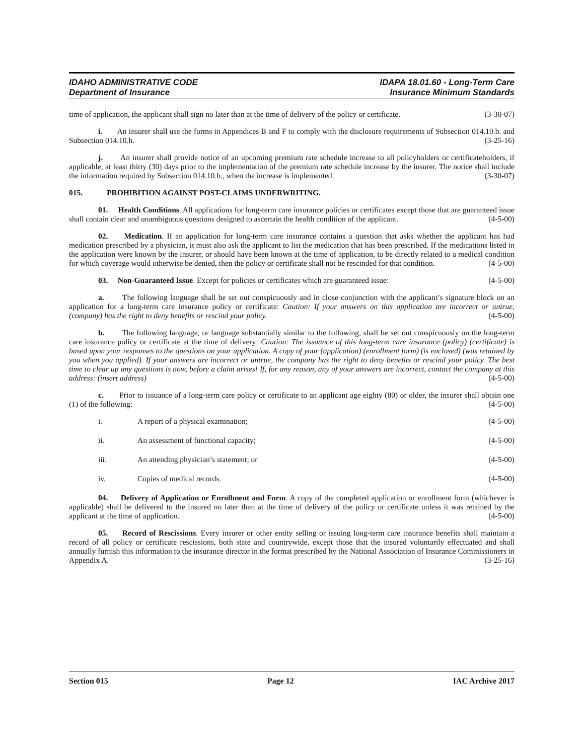IDAHO ADMINISTRATIVE CODE IDAPA 18.01.60 - Long-Term Care
Department of Insurance Insurance Minimum Standards
time of application, the applicant shall sign no later than at the time of delivery of the policy or certificate. (3-30-07)
i. An insurer shall use the forms in Appendices B and F to comply with the disclosure requirements of Subsection 014.10.b. and Subsection 014.10.h. (3-25-16)
j. An insurer shall provide notice of an upcoming premium rate schedule increase to all policyholders or certificateholders, if applicable, at least thirty (30) days prior to the implementation of the premium rate schedule increase by the insurer. The notice shall include the information required by Subsection 014.10.b., when the increase is implemented. (3-30-07)
015. PROHIBITION AGAINST POST-CLAIMS UNDERWRITING.
01. Health Conditions. All applications for long-term care insurance policies or certificates except those that are guaranteed issue shall contain clear and unambiguous questions designed to ascertain the health condition of the applicant. (4-5-00)
02. Medication. If an application for long-term care insurance contains a question that asks whether the applicant has had medication prescribed by a physician, it must also ask the applicant to list the medication that has been prescribed. If the medications listed in the application were known by the insurer, or should have been known at the time of application, to be directly related to a medical condition for which coverage would otherwise be denied, then the policy or certificate shall not be rescinded for that condition. (4-5-00)
03. Non-Guaranteed Issue. Except for policies or certificates which are guaranteed issue: (4-5-00)
a. The following language shall be set out conspicuously and in close conjunction with the applicant’s signature block on an application for a long-term care insurance policy or certificate: Caution: If your answers on this application are incorrect or untrue, (company) has the right to deny benefits or rescind your policy. (4-5-00)
b. The following language, or language substantially similar to the following, shall be set out conspicuously on the long-term care insurance policy or certificate at the time of delivery: Caution: The issuance of this long-term care insurance (policy) (certificate) is based upon your responses to the questions on your application. A copy of your (application) (enrollment form) (is enclosed) (was retained by you when you applied). If your answers are incorrect or untrue, the company has the right to deny benefits or rescind your policy. The best time to clear up any questions is now, before a claim arises! If, for any reason, any of your answers are incorrect, contact the company at this address: (insert address) (4-5-00)
c. Prior to issuance of a long-term care policy or certificate to an applicant age eighty (80) or older, the insurer shall obtain one (1) of the following: (4-5-00)
i. A report of a physical examination; (4-5-00)
ii. An assessment of functional capacity; (4-5-00)
iii. An attending physician’s statement; or (4-5-00)
iv. Copies of medical records. (4-5-00)
04. Delivery of Application or Enrollment and Form. A copy of the completed application or enrollment form (whichever is applicable) shall be delivered to the insured no later than at the time of delivery of the policy or certificate unless it was retained by the applicant at the time of application. (4-5-00)
05. Record of Rescissions. Every insurer or other entity selling or issuing long-term care insurance benefits shall maintain a record of all policy or certificate rescissions, both state and countrywide, except those that the insured voluntarily effectuated and shall annually furnish this information to the insurance director in the format prescribed by the National Association of Insurance Commissioners in Appendix A. (3-25-16)
Section 015 Page 12 IAC Archive 2017